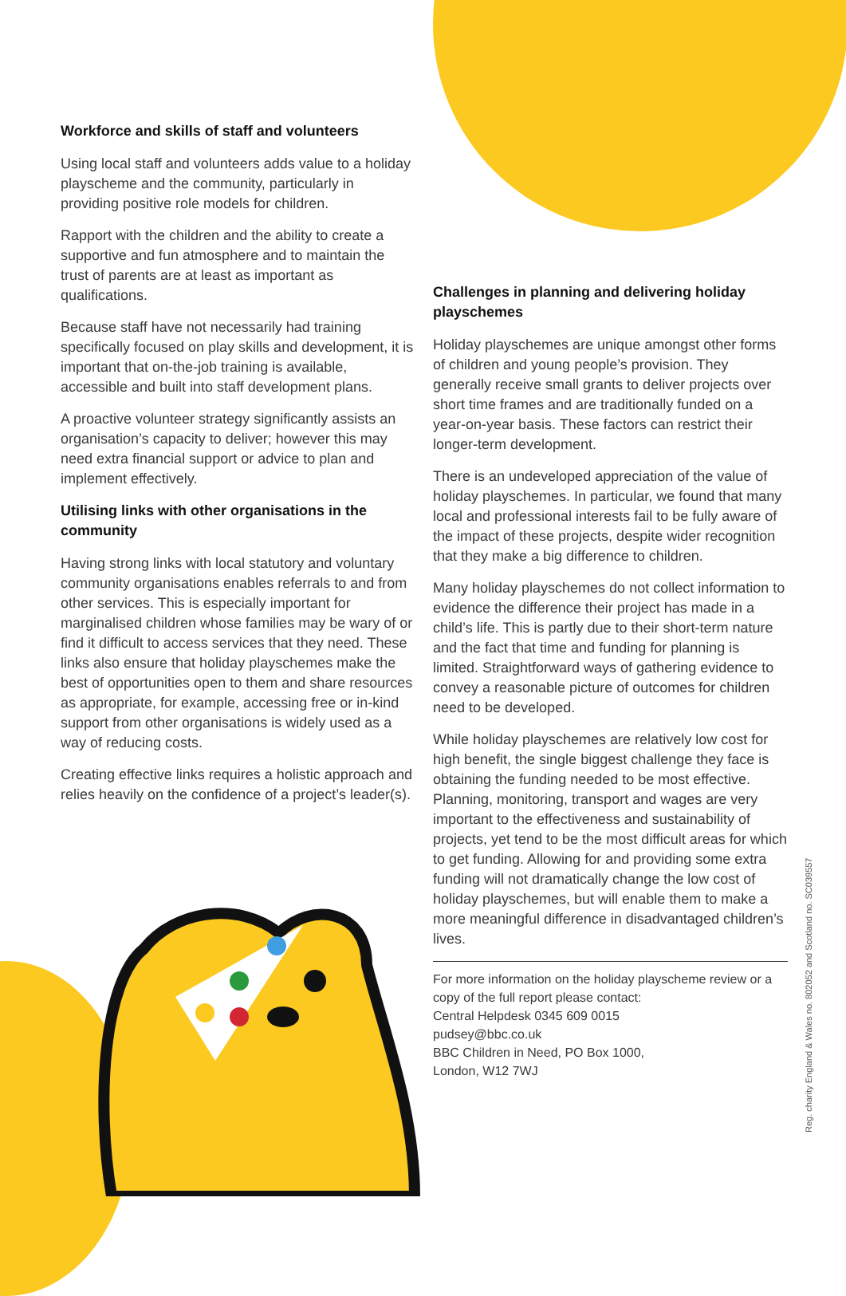Workforce and skills of staff and volunteers
Using local staff and volunteers adds value to a holiday playscheme and the community, particularly in providing positive role models for children.
Rapport with the children and the ability to create a supportive and fun atmosphere and to maintain the trust of parents are at least as important as qualifications.
Because staff have not necessarily had training specifically focused on play skills and development, it is important that on-the-job training is available, accessible and built into staff development plans.
A proactive volunteer strategy significantly assists an organisation’s capacity to deliver; however this may need extra financial support or advice to plan and implement effectively.
Utilising links with other organisations in the community
Having strong links with local statutory and voluntary community organisations enables referrals to and from other services. This is especially important for marginalised children whose families may be wary of or find it difficult to access services that they need. These links also ensure that holiday playschemes make the best of opportunities open to them and share resources as appropriate, for example, accessing free or in-kind support from other organisations is widely used as a way of reducing costs.
Creating effective links requires a holistic approach and relies heavily on the confidence of a project’s leader(s).
Challenges in planning and delivering holiday playschemes
Holiday playschemes are unique amongst other forms of children and young people’s provision. They generally receive small grants to deliver projects over short time frames and are traditionally funded on a year-on-year basis. These factors can restrict their longer-term development.
There is an undeveloped appreciation of the value of holiday playschemes. In particular, we found that many local and professional interests fail to be fully aware of the impact of these projects, despite wider recognition that they make a big difference to children.
Many holiday playschemes do not collect information to evidence the difference their project has made in a child’s life. This is partly due to their short-term nature and the fact that time and funding for planning is limited. Straightforward ways of gathering evidence to convey a reasonable picture of outcomes for children need to be developed.
While holiday playschemes are relatively low cost for high benefit, the single biggest challenge they face is obtaining the funding needed to be most effective. Planning, monitoring, transport and wages are very important to the effectiveness and sustainability of projects, yet tend to be the most difficult areas for which to get funding. Allowing for and providing some extra funding will not dramatically change the low cost of holiday playschemes, but will enable them to make a more meaningful difference in disadvantaged children’s lives.
For more information on the holiday playscheme review or a copy of the full report please contact:
Central Helpdesk 0345 609 0015
pudsey@bbc.co.uk
BBC Children in Need, PO Box 1000,
London, W12 7WJ
Reg. charity England & Wales no. 802052 and Scotland no. SC039557